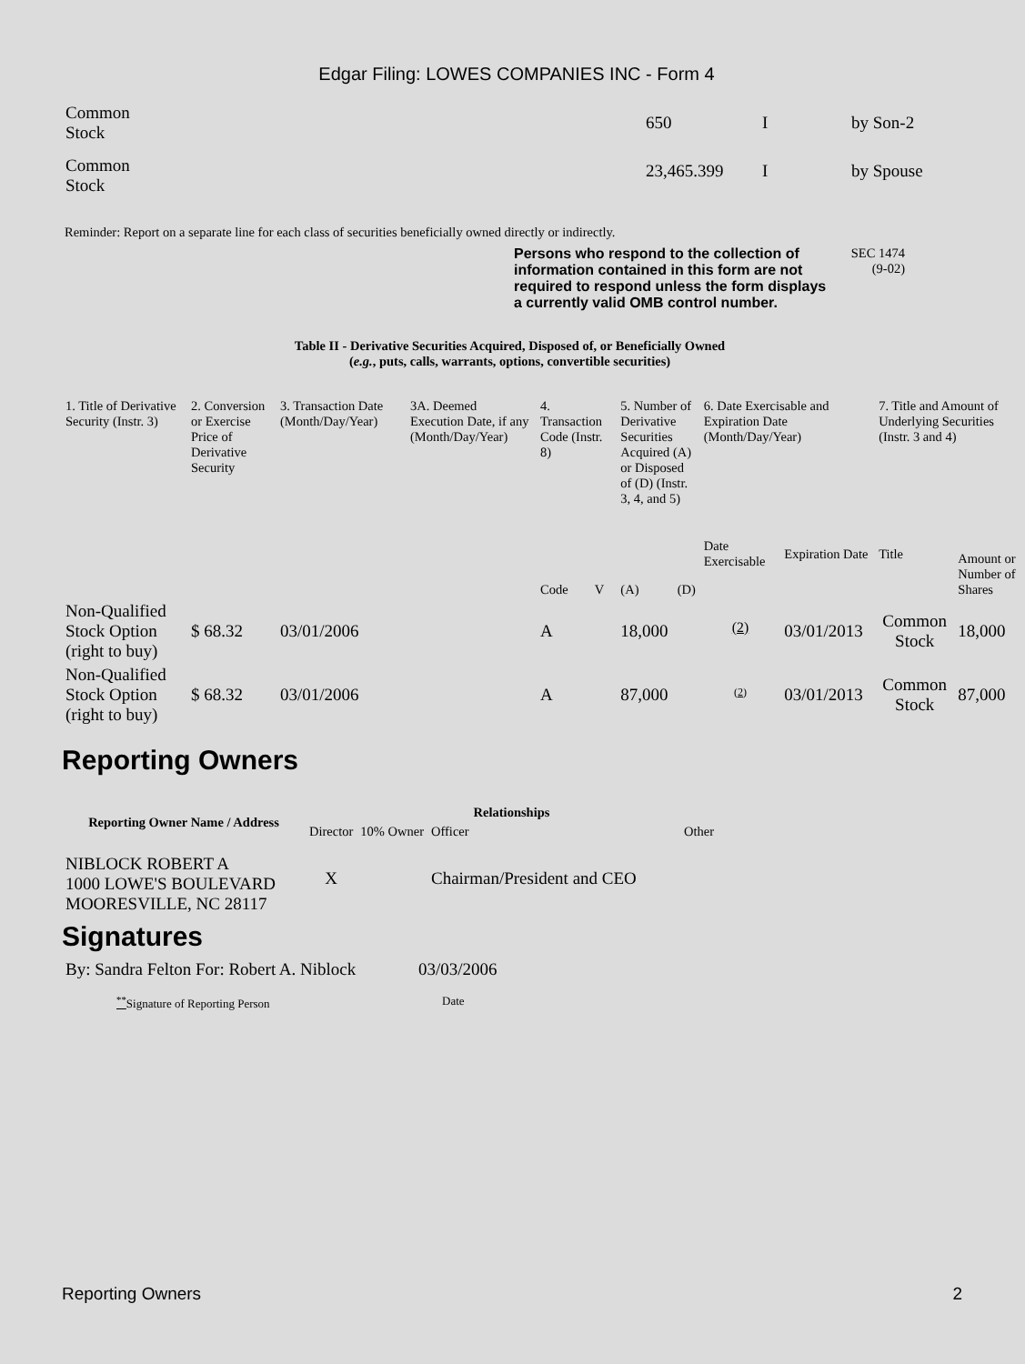Edgar Filing: LOWES COMPANIES INC - Form 4
| Common Stock | 650 | I | by Son-2 |
| Common Stock | 23,465.399 | I | by Spouse |
Reminder: Report on a separate line for each class of securities beneficially owned directly or indirectly.
Persons who respond to the collection of information contained in this form are not required to respond unless the form displays a currently valid OMB control number.
SEC 1474
(9-02)
Table II - Derivative Securities Acquired, Disposed of, or Beneficially Owned
(e.g., puts, calls, warrants, options, convertible securities)
| 1. Title of Derivative Security (Instr. 3) | 2. Conversion or Exercise Price of Derivative Security | 3. Transaction Date (Month/Day/Year) | 3A. Deemed Execution Date, if any (Month/Day/Year) | 4. Transaction Code (Instr. 8) | | 5. Number of Derivative Securities Acquired (A) or Disposed of (D) (Instr. 3, 4, and 5) | | 6. Date Exercisable and Expiration Date (Month/Day/Year) | | 7. Title and Amount of Underlying Securities (Instr. 3 and 4) | |
| | | | | Code | V | (A) | (D) | Date Exercisable | Expiration Date | Title | Amount or Number of Shares |
| Non-Qualified Stock Option (right to buy) | $ 68.32 | 03/01/2006 | | A | | 18,000 | | <sup>(2)</sup> | 03/01/2013 | Common Stock | 18,000 |
| Non-Qualified Stock Option (right to buy) | $ 68.32 | 03/01/2006 | | A | | 87,000 | | <sup>(2)</sup> | 03/01/2013 | Common Stock | 87,000 |
Reporting Owners
| Reporting Owner Name / Address | Relationships | | | |
| --- | --- | --- | --- | --- |
| | Director | 10% Owner | Officer | Other |
| NIBLOCK ROBERT A 1000 LOWE'S BOULEVARD MOORESVILLE, NC 28117 | X | | Chairman/President and CEO | |
Signatures
| By: Sandra Felton For: Robert A. Niblock | 03/03/2006 |
| <sup>**</sup> Signature of Reporting Person | Date |
Reporting Owners 2